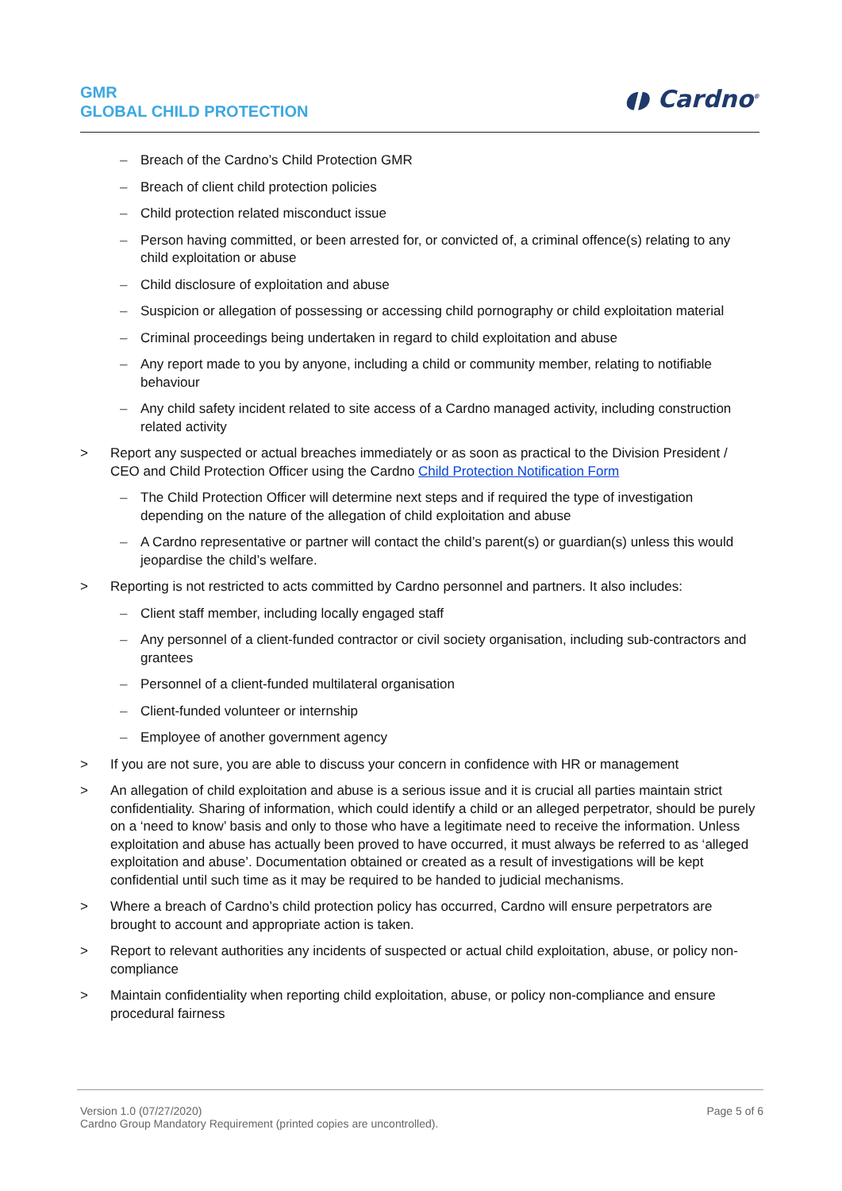GMR
GLOBAL CHILD PROTECTION
◖◗ Cardno<sup>®</sup>
– Breach of the Cardno’s Child Protection GMR
– Breach of client child protection policies
– Child protection related misconduct issue
– Person having committed, or been arrested for, or convicted of, a criminal offence(s) relating to any child exploitation or abuse
– Child disclosure of exploitation and abuse
– Suspicion or allegation of possessing or accessing child pornography or child exploitation material
– Criminal proceedings being undertaken in regard to child exploitation and abuse
– Any report made to you by anyone, including a child or community member, relating to notifiable behaviour
– Any child safety incident related to site access of a Cardno managed activity, including construction related activity
> Report any suspected or actual breaches immediately or as soon as practical to the Division President / CEO and Child Protection Officer using the Cardno Child Protection Notification Form
– The Child Protection Officer will determine next steps and if required the type of investigation depending on the nature of the allegation of child exploitation and abuse
– A Cardno representative or partner will contact the child’s parent(s) or guardian(s) unless this would jeopardise the child’s welfare.
> Reporting is not restricted to acts committed by Cardno personnel and partners. It also includes:
– Client staff member, including locally engaged staff
– Any personnel of a client-funded contractor or civil society organisation, including sub-contractors and grantees
– Personnel of a client-funded multilateral organisation
– Client-funded volunteer or internship
– Employee of another government agency
> If you are not sure, you are able to discuss your concern in confidence with HR or management
> An allegation of child exploitation and abuse is a serious issue and it is crucial all parties maintain strict confidentiality. Sharing of information, which could identify a child or an alleged perpetrator, should be purely on a ‘need to know’ basis and only to those who have a legitimate need to receive the information. Unless exploitation and abuse has actually been proved to have occurred, it must always be referred to as ‘alleged exploitation and abuse’. Documentation obtained or created as a result of investigations will be kept confidential until such time as it may be required to be handed to judicial mechanisms.
> Where a breach of Cardno’s child protection policy has occurred, Cardno will ensure perpetrators are brought to account and appropriate action is taken.
> Report to relevant authorities any incidents of suspected or actual child exploitation, abuse, or policy non-compliance
> Maintain confidentiality when reporting child exploitation, abuse, or policy non-compliance and ensure procedural fairness
Version 1.0 (07/27/2020)
Cardno Group Mandatory Requirement (printed copies are uncontrolled).
Page 5 of 6